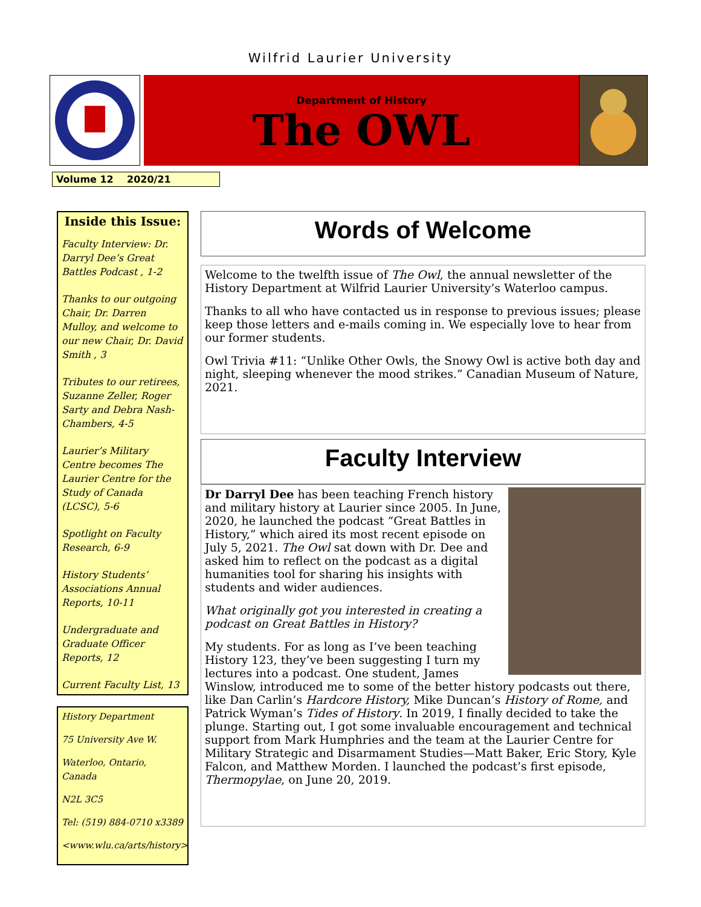Wilfrid Laurier University
Department of History
The OWL
Volume 12 2020/21
Inside this Issue:
Faculty Interview: Dr. Darryl Dee’s Great Battles Podcast , 1-2
Thanks to our outgoing Chair, Dr. Darren Mulloy, and welcome to our new Chair, Dr. David Smith , 3
Tributes to our retirees, Suzanne Zeller, Roger Sarty and Debra Nash-Chambers, 4-5
Laurier’s Military Centre becomes The Laurier Centre for the Study of Canada (LCSC), 5-6
Spotlight on Faculty Research, 6-9
History Students’ Associations Annual Reports, 10-11
Undergraduate and Graduate Officer Reports, 12
Current Faculty List, 13
History Department
75 University Ave W.
Waterloo, Ontario, Canada
N2L 3C5
Tel: (519) 884-0710 x3389
<www.wlu.ca/arts/history>
Words of Welcome
Welcome to the twelfth issue of The Owl, the annual newsletter of the History Department at Wilfrid Laurier University’s Waterloo campus.
Thanks to all who have contacted us in response to previous issues; please keep those letters and e-mails coming in. We especially love to hear from our former students.
Owl Trivia #11: “Unlike Other Owls, the Snowy Owl is active both day and night, sleeping whenever the mood strikes.” Canadian Museum of Nature, 2021.
Faculty Interview
Dr Darryl Dee has been teaching French history and military history at Laurier since 2005. In June, 2020, he launched the podcast “Great Battles in History,” which aired its most recent episode on July 5, 2021. The Owl sat down with Dr. Dee and asked him to reflect on the podcast as a digital humanities tool for sharing his insights with students and wider audiences.
What originally got you interested in creating a podcast on Great Battles in History?
My students. For as long as I’ve been teaching History 123, they’ve been suggesting I turn my lectures into a podcast. One student, James Winslow, introduced me to some of the better history podcasts out there, like Dan Carlin’s Hardcore History, Mike Duncan’s History of Rome, and Patrick Wyman’s Tides of History. In 2019, I finally decided to take the plunge. Starting out, I got some invaluable encouragement and technical support from Mark Humphries and the team at the Laurier Centre for Military Strategic and Disarmament Studies—Matt Baker, Eric Story, Kyle Falcon, and Matthew Morden. I launched the podcast’s first episode, Thermopylae, on June 20, 2019.